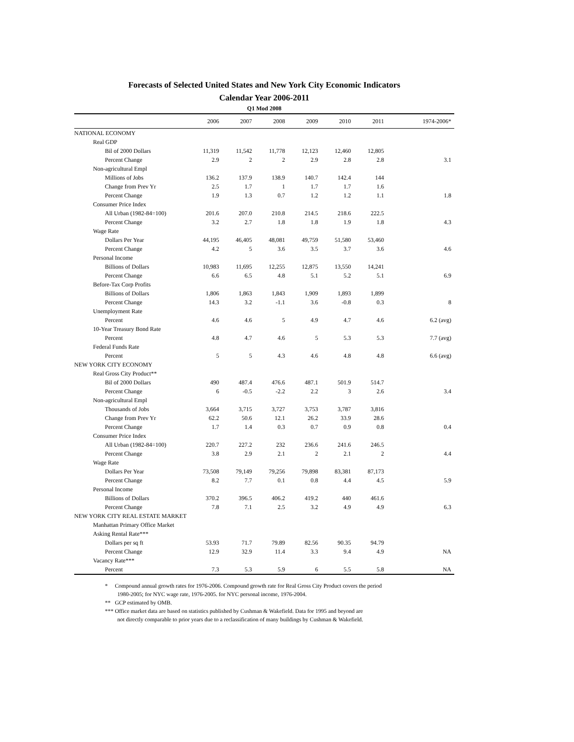Forecasts of Selected United States and New York City Economic Indicators
Calendar Year 2006-2011
Q1 Mod 2008
| | 2006 | 2007 | 2008 | 2009 | 2010 | 2011 | 1974-2006* |
| --- | --- | --- | --- | --- | --- | --- | --- |
| NATIONAL ECONOMY | | | | | | | |
| Real GDP | | | | | | | |
| Bil of 2000 Dollars | 11,319 | 11,542 | 11,778 | 12,123 | 12,460 | 12,805 | |
| Percent Change | 2.9 | 2 | 2 | 2.9 | 2.8 | 2.8 | 3.1 |
| Non-agricultural Empl | | | | | | | |
| Millions of Jobs | 136.2 | 137.9 | 138.9 | 140.7 | 142.4 | 144 | |
| Change from Prev Yr | 2.5 | 1.7 | 1 | 1.7 | 1.7 | 1.6 | |
| Percent Change | 1.9 | 1.3 | 0.7 | 1.2 | 1.2 | 1.1 | 1.8 |
| Consumer Price Index | | | | | | | |
| All Urban (1982-84=100) | 201.6 | 207.0 | 210.8 | 214.5 | 218.6 | 222.5 | |
| Percent Change | 3.2 | 2.7 | 1.8 | 1.8 | 1.9 | 1.8 | 4.3 |
| Wage Rate | | | | | | | |
| Dollars Per Year | 44,195 | 46,405 | 48,081 | 49,759 | 51,580 | 53,460 | |
| Percent Change | 4.2 | 5 | 3.6 | 3.5 | 3.7 | 3.6 | 4.6 |
| Personal Income | | | | | | | |
| Billions of Dollars | 10,983 | 11,695 | 12,255 | 12,875 | 13,550 | 14,241 | |
| Percent Change | 6.6 | 6.5 | 4.8 | 5.1 | 5.2 | 5.1 | 6.9 |
| Before-Tax Corp Profits | | | | | | | |
| Billions of Dollars | 1,806 | 1,863 | 1,843 | 1,909 | 1,893 | 1,899 | |
| Percent Change | 14.3 | 3.2 | -1.1 | 3.6 | -0.8 | 0.3 | 8 |
| Unemployment Rate | | | | | | | |
| Percent | 4.6 | 4.6 | 5 | 4.9 | 4.7 | 4.6 | 6.2 (avg) |
| 10-Year Treasury Bond Rate | | | | | | | |
| Percent | 4.8 | 4.7 | 4.6 | 5 | 5.3 | 5.3 | 7.7 (avg) |
| Federal Funds Rate | | | | | | | |
| Percent | 5 | 5 | 4.3 | 4.6 | 4.8 | 4.8 | 6.6 (avg) |
| NEW YORK CITY ECONOMY | | | | | | | |
| Real Gross City Product** | | | | | | | |
| Bil of 2000 Dollars | 490 | 487.4 | 476.6 | 487.1 | 501.9 | 514.7 | |
| Percent Change | 6 | -0.5 | -2.2 | 2.2 | 3 | 2.6 | 3.4 |
| Non-agricultural Empl | | | | | | | |
| Thousands of Jobs | 3,664 | 3,715 | 3,727 | 3,753 | 3,787 | 3,816 | |
| Change from Prev Yr | 62.2 | 50.6 | 12.1 | 26.2 | 33.9 | 28.6 | |
| Percent Change | 1.7 | 1.4 | 0.3 | 0.7 | 0.9 | 0.8 | 0.4 |
| Consumer Price Index | | | | | | | |
| All Urban (1982-84=100) | 220.7 | 227.2 | 232 | 236.6 | 241.6 | 246.5 | |
| Percent Change | 3.8 | 2.9 | 2.1 | 2 | 2.1 | 2 | 4.4 |
| Wage Rate | | | | | | | |
| Dollars Per Year | 73,508 | 79,149 | 79,256 | 79,898 | 83,381 | 87,173 | |
| Percent Change | 8.2 | 7.7 | 0.1 | 0.8 | 4.4 | 4.5 | 5.9 |
| Personal Income | | | | | | | |
| Billions of Dollars | 370.2 | 396.5 | 406.2 | 419.2 | 440 | 461.6 | |
| Percent Change | 7.8 | 7.1 | 2.5 | 3.2 | 4.9 | 4.9 | 6.3 |
| NEW YORK CITY REAL ESTATE MARKET | | | | | | | |
| Manhattan Primary Office Market | | | | | | | |
| Asking Rental Rate*** | | | | | | | |
| Dollars per sq ft | 53.93 | 71.7 | 79.89 | 82.56 | 90.35 | 94.79 | |
| Percent Change | 12.9 | 32.9 | 11.4 | 3.3 | 9.4 | 4.9 | NA |
| Vacancy Rate*** | | | | | | | |
| Percent | 7.3 | 5.3 | 5.9 | 6 | 5.5 | 5.8 | NA |
* Compound annual growth rates for 1976-2006. Compound growth rate for Real Gross City Product covers the period
1980-2005; for NYC wage rate, 1976-2005. for NYC personal income, 1976-2004.
** GCP estimated by OMB.
*** Office market data are based on statistics published by Cushman & Wakefield. Data for 1995 and beyond are
not directly comparable to prior years due to a reclassification of many buildings by Cushman & Wakefield.